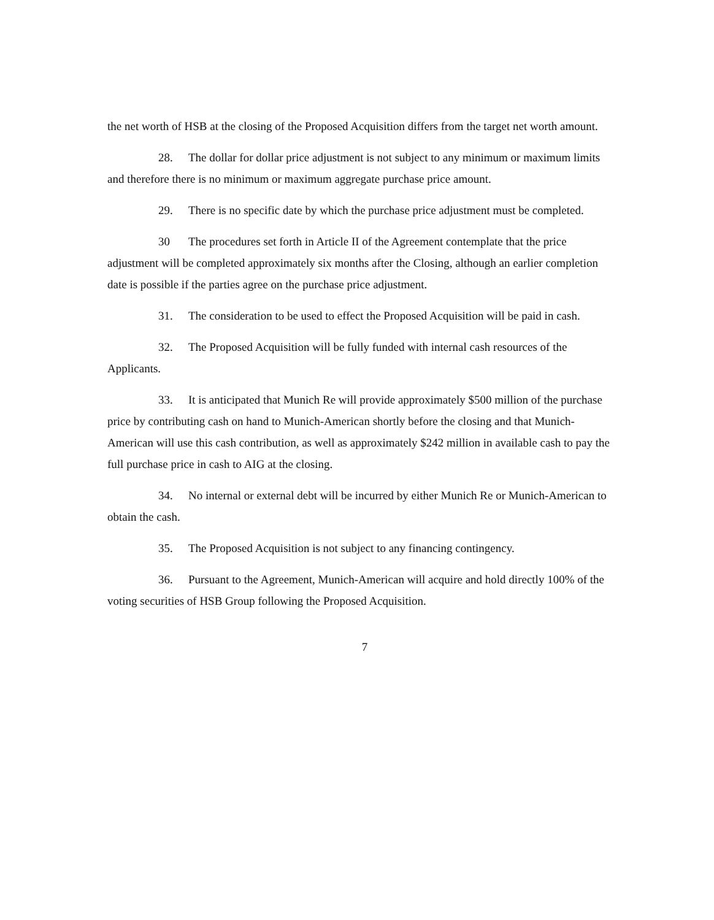the net worth of HSB at the closing of the Proposed Acquisition differs from the target net worth amount.
28. The dollar for dollar price adjustment is not subject to any minimum or maximum limits and therefore there is no minimum or maximum aggregate purchase price amount.
29. There is no specific date by which the purchase price adjustment must be completed.
30 The procedures set forth in Article II of the Agreement contemplate that the price adjustment will be completed approximately six months after the Closing, although an earlier completion date is possible if the parties agree on the purchase price adjustment.
31. The consideration to be used to effect the Proposed Acquisition will be paid in cash.
32. The Proposed Acquisition will be fully funded with internal cash resources of the Applicants.
33. It is anticipated that Munich Re will provide approximately $500 million of the purchase price by contributing cash on hand to Munich-American shortly before the closing and that Munich-American will use this cash contribution, as well as approximately $242 million in available cash to pay the full purchase price in cash to AIG at the closing.
34. No internal or external debt will be incurred by either Munich Re or Munich-American to obtain the cash.
35. The Proposed Acquisition is not subject to any financing contingency.
36. Pursuant to the Agreement, Munich-American will acquire and hold directly 100% of the voting securities of HSB Group following the Proposed Acquisition.
7